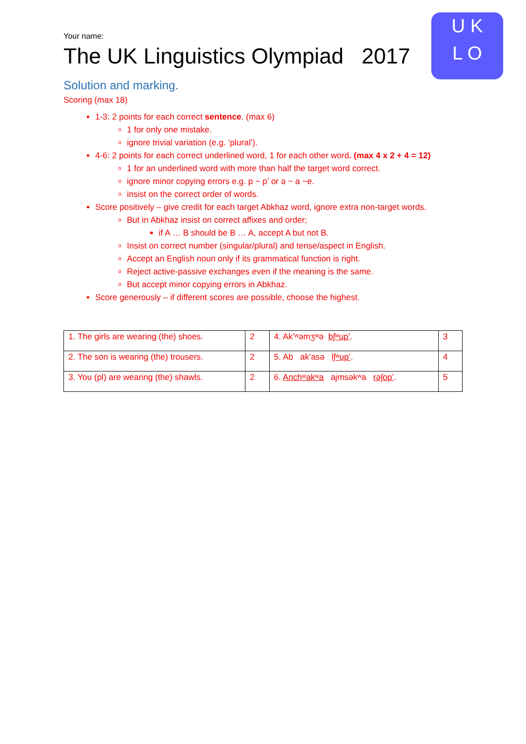U K
L O
Your name:
The UK Linguistics Olympiad 2017
Solution and marking.
Scoring (max 18)
1-3: 2 points for each correct sentence. (max 6)
1 for only one mistake.
ignore trivial variation (e.g. ‘plural’).
4-6: 2 points for each correct underlined word, 1 for each other word. (max 4 x 2 + 4 = 12)
1 for an underlined word with more than half the target word correct.
ignore minor copying errors e.g. p ~ p’ or ə ~ a ~e.
insist on the correct order of words.
Score positively – give credit for each target Abkhaz word, ignore extra non-target words.
But in Abkhaz insist on correct affixes and order;
if A … B should be B … A, accept A but not B.
Insist on correct number (singular/plural) and tense/aspect in English.
Accept an English noun only if its grammatical function is right.
Reject active-passive exchanges even if the meaning is the same.
But accept minor copying errors in Abkhaz.
Score generously – if different scores are possible, choose the highest.
| 1. The girls are wearing (the) shoes. | 2 | 4. Ak’ʷəmʒʷə bʃʷup’ . | 3 |
| 2. The son is wearing (the) trousers. | 2 | 5. Ab ak’asə lʃʷup’ . | 4 |
| 3. You (pl) are wearing (the) shawls. | 2 | 6. Anchʷakʷa ajmsəkʷa rəʃop’ . | 5 |